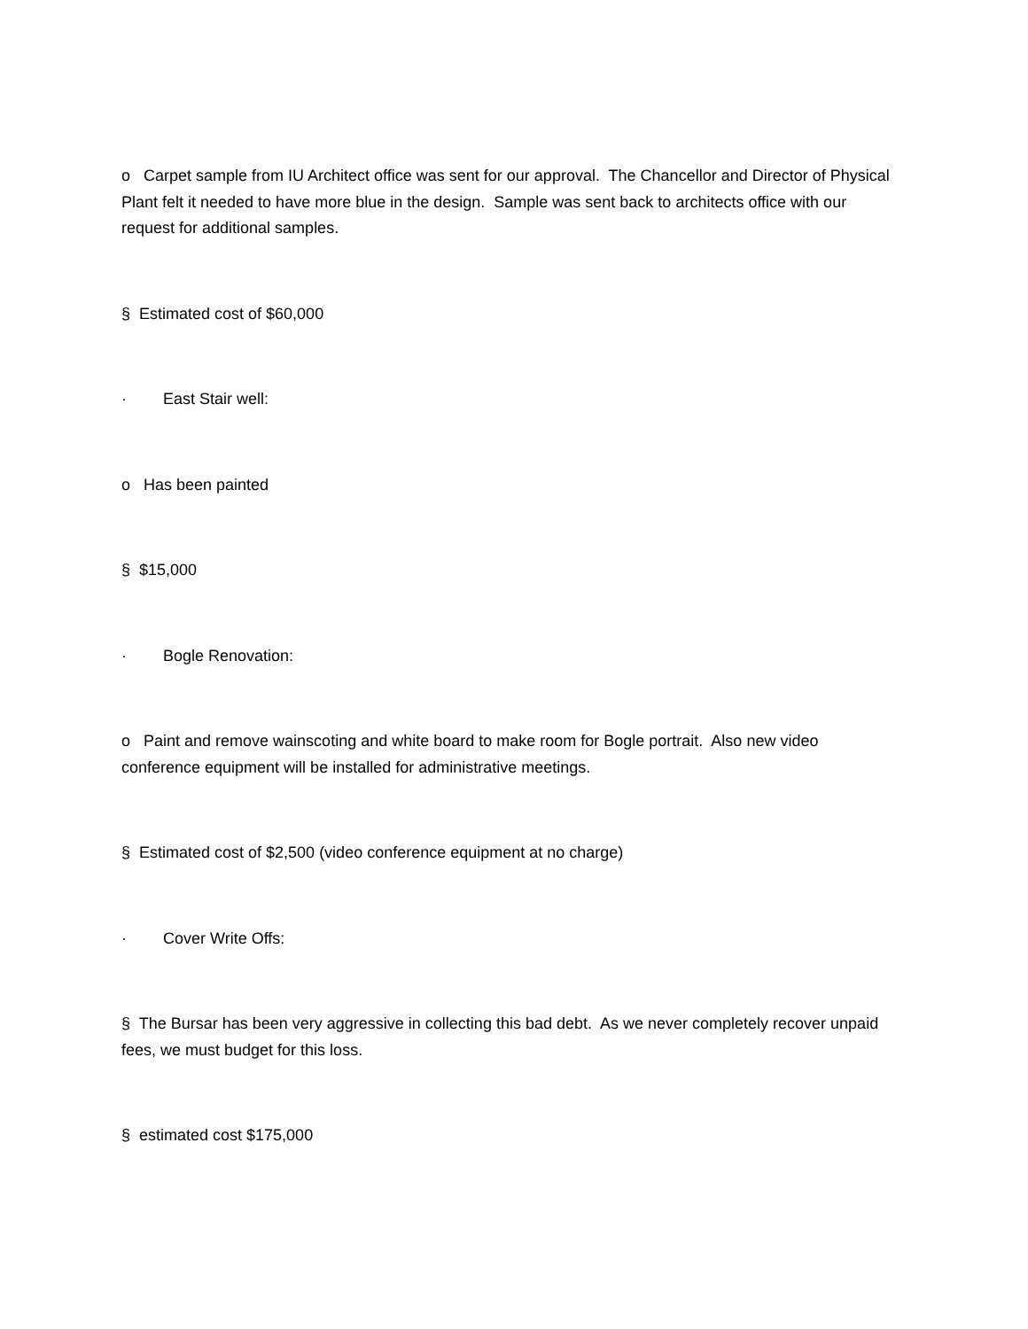o Carpet sample from IU Architect office was sent for our approval. The Chancellor and Director of Physical Plant felt it needed to have more blue in the design. Sample was sent back to architects office with our request for additional samples.
§ Estimated cost of $60,000
· East Stair well:
o Has been painted
§ $15,000
· Bogle Renovation:
o Paint and remove wainscoting and white board to make room for Bogle portrait. Also new video conference equipment will be installed for administrative meetings.
§ Estimated cost of $2,500 (video conference equipment at no charge)
· Cover Write Offs:
§ The Bursar has been very aggressive in collecting this bad debt. As we never completely recover unpaid fees, we must budget for this loss.
§ estimated cost $175,000